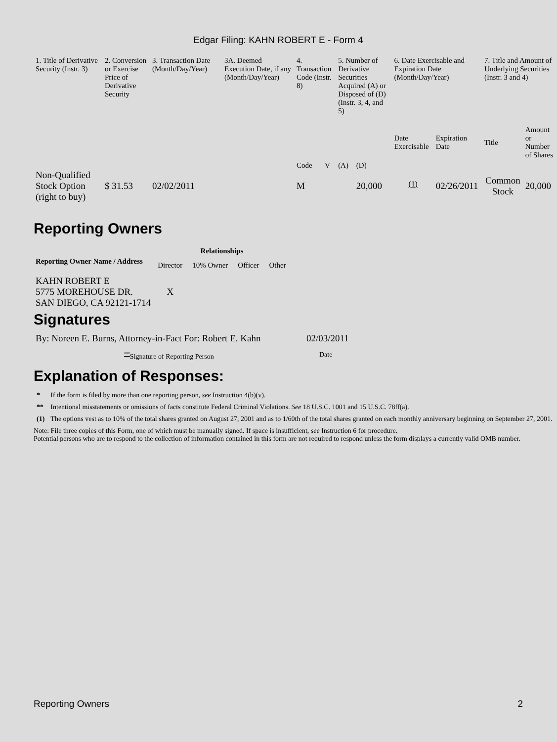Edgar Filing: KAHN ROBERT E - Form 4
| 1. Title of Derivative Security (Instr. 3) | 2. Conversion or Exercise Price of Derivative Security | 3. Transaction Date (Month/Day/Year) | 3A. Deemed Execution Date, if any (Month/Day/Year) | 4. Transaction Code (Instr. 8) | | 5. Number of Derivative Securities Acquired (A) or Disposed of (D) (Instr. 3, 4, and 5) | | 6. Date Exercisable and Expiration Date (Month/Day/Year) | | 7. Title and Amount of Underlying Securities (Instr. 3 and 4) | |
| | | | | Code | V | (A) | (D) | Date Exercisable | Expiration Date | Title | Amount or Number of Shares |
| Non-Qualified Stock Option (right to buy) | $ 31.53 | 02/02/2011 | | M | | | 20,000 | <sup>(1)</sup> | 02/26/2011 | Common Stock | 20,000 |
Reporting Owners
| Reporting Owner Name / Address | Relationships | | | |
| --- | --- | --- | --- | --- |
| | Director | 10% Owner | Officer | Other |
| KAHN ROBERT E 5775 MOREHOUSE DR. SAN DIEGO, CA 92121-1714 | X | | | |
Signatures
| By: Noreen E. Burns, Attorney-in-Fact For: Robert E. Kahn | 02/03/2011 |
| <sup>**</sup> Signature of Reporting Person | Date |
Explanation of Responses:
| * | If the form is filed by more than one reporting person, see Instruction 4(b)(v). |
| ** | Intentional misstatements or omissions of facts constitute Federal Criminal Violations. See 18 U.S.C. 1001 and 15 U.S.C. 78ff(a). |
| (1) | The options vest as to 10% of the total shares granted on August 27, 2001 and as to 1/60th of the total shares granted on each monthly anniversary beginning on September 27, 2001. |
Note: File three copies of this Form, one of which must be manually signed. If space is insufficient, see Instruction 6 for procedure.
Potential persons who are to respond to the collection of information contained in this form are not required to respond unless the form displays a currently valid OMB number.
Reporting Owners 2